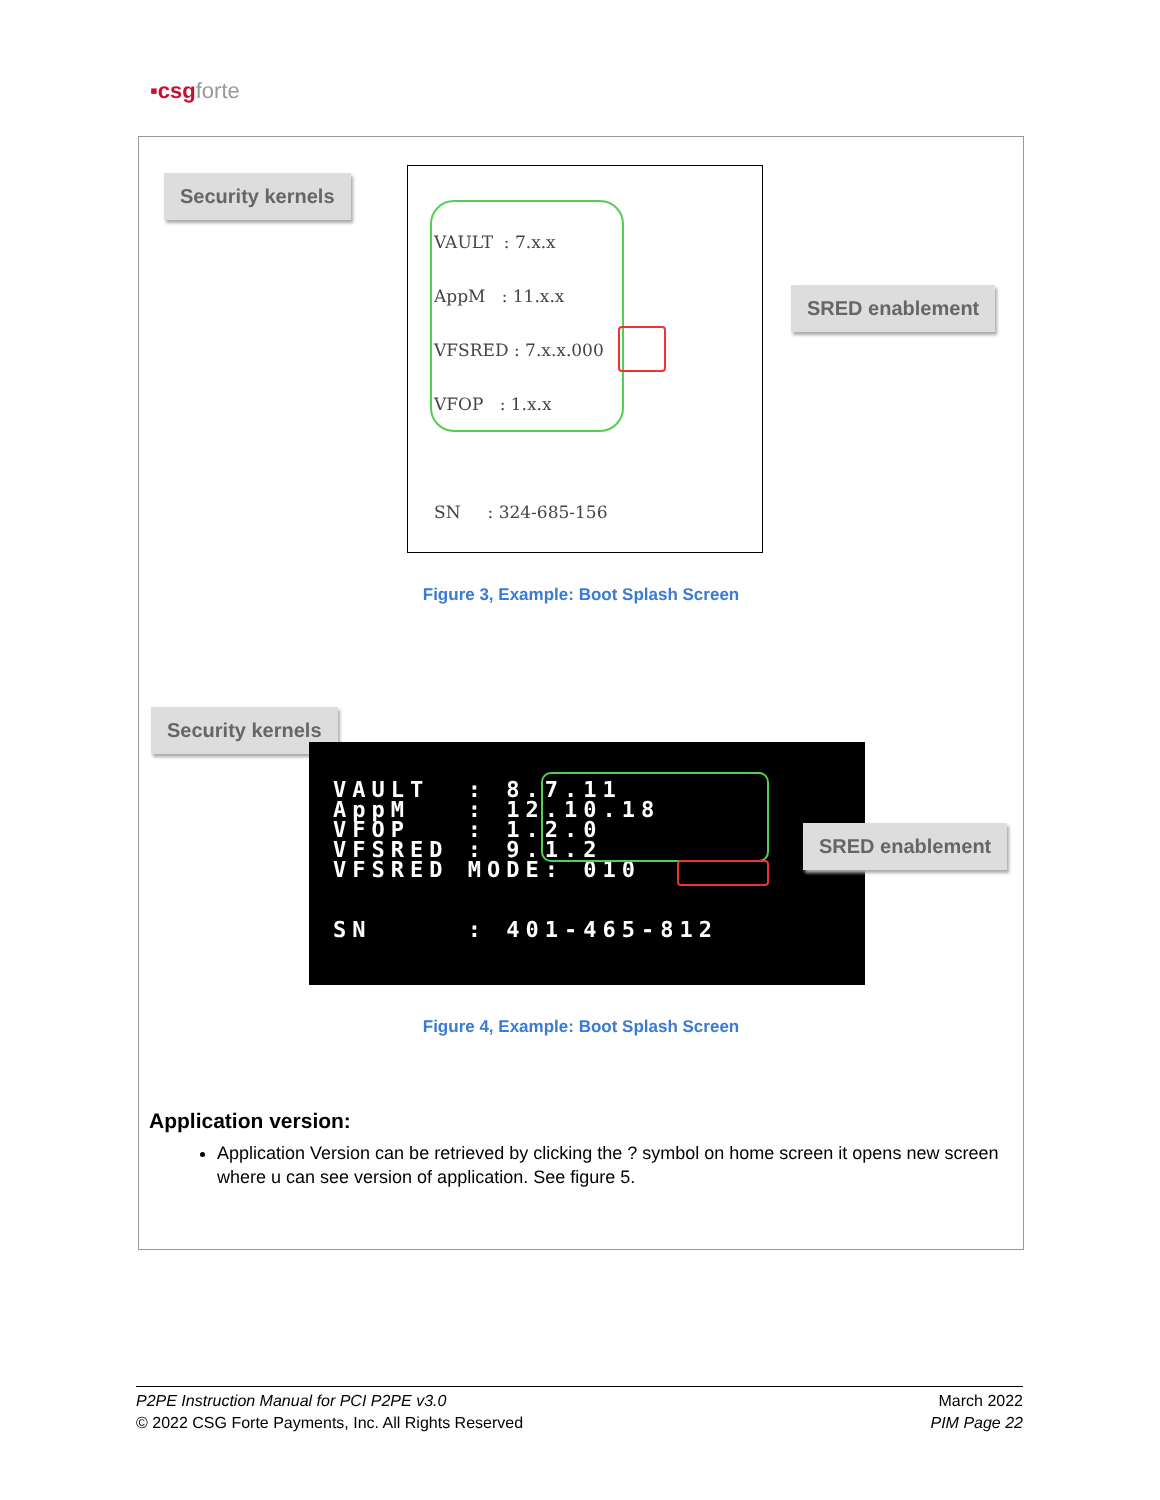▪csgforte
Security kernels
VAULT : 7.x.x
AppM : 11.x.x
VFSRED : 7.x.x.000
VFOP : 1.x.x
SN : 324-685-156
SRED enablement
Figure 3, Example: Boot Splash Screen
Security kernels
VAULT  : 8.7.11
AppM   : 12.10.18
VFOP   : 1.2.0
VFSRED : 9.1.2
VFSRED MODE: 010


SN     : 401-465-812
SRED enablement
Figure 4, Example: Boot Splash Screen
Application version:
Application Version can be retrieved by clicking the ? symbol on home screen it opens new screen where u can see version of application. See figure 5.
P2PE Instruction Manual for PCI P2PE v3.0
© 2022 CSG Forte Payments, Inc. All Rights Reserved
March 2022
PIM Page 22